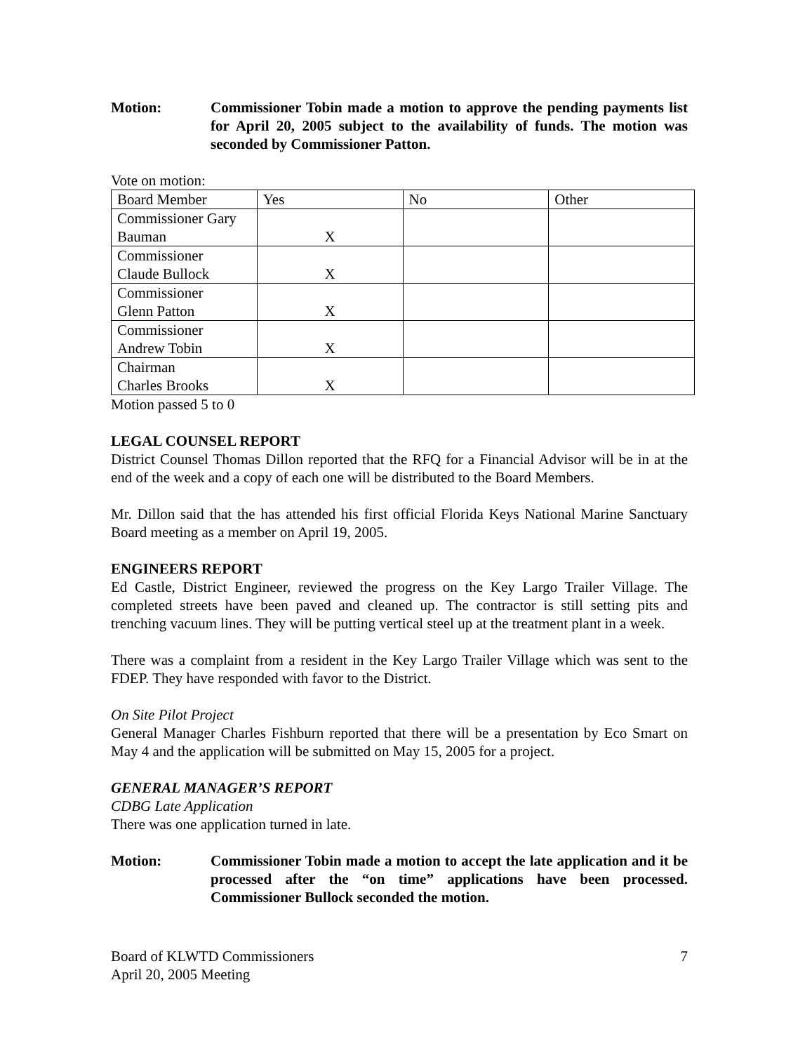Motion: Commissioner Tobin made a motion to approve the pending payments list for April 20, 2005 subject to the availability of funds. The motion was seconded by Commissioner Patton.
Vote on motion:
| Board Member | Yes | No | Other |
| Commissioner Gary Bauman | X | | |
| Commissioner Claude Bullock | X | | |
| Commissioner Glenn Patton | X | | |
| Commissioner Andrew Tobin | X | | |
| Chairman Charles Brooks | X | | |
Motion passed 5 to 0
LEGAL COUNSEL REPORT
District Counsel Thomas Dillon reported that the RFQ for a Financial Advisor will be in at the end of the week and a copy of each one will be distributed to the Board Members.
Mr. Dillon said that the has attended his first official Florida Keys National Marine Sanctuary Board meeting as a member on April 19, 2005.
ENGINEERS REPORT
Ed Castle, District Engineer, reviewed the progress on the Key Largo Trailer Village. The completed streets have been paved and cleaned up. The contractor is still setting pits and trenching vacuum lines. They will be putting vertical steel up at the treatment plant in a week.
There was a complaint from a resident in the Key Largo Trailer Village which was sent to the FDEP. They have responded with favor to the District.
On Site Pilot Project
General Manager Charles Fishburn reported that there will be a presentation by Eco Smart on May 4 and the application will be submitted on May 15, 2005 for a project.
GENERAL MANAGER’S REPORT
CDBG Late Application
There was one application turned in late.
Motion: Commissioner Tobin made a motion to accept the late application and it be processed after the “on time” applications have been processed. Commissioner Bullock seconded the motion.
Board of KLWTD Commissioners
April 20, 2005 Meeting
7